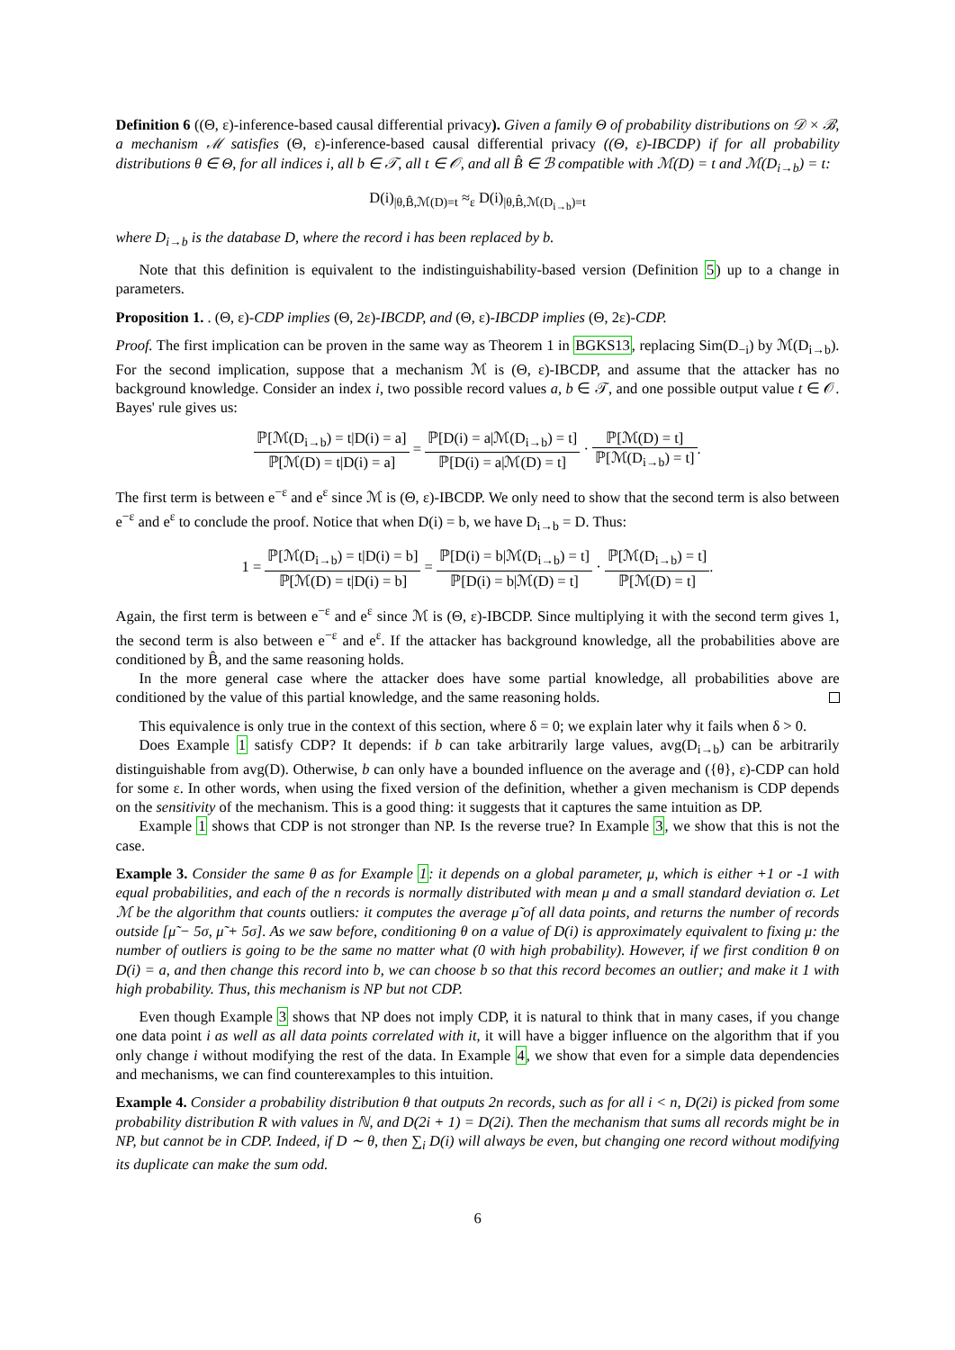Definition 6 ((Θ, ε)-inference-based causal differential privacy). Given a family Θ of probability distributions on 𝒟 × ℬ, a mechanism ℳ satisfies (Θ, ε)-inference-based causal differential privacy ((Θ, ε)-IBCDP) if for all probability distributions θ ∈ Θ, for all indices i, all b ∈ 𝒯, all t ∈ 𝒪, and all B̂ ∈ ℬ compatible with ℳ(D) = t and ℳ(D<sub>i→b</sub>) = t:
D(i)<sub>|θ,B̂,ℳ(D)=t</sub> ≈<sub>ε</sub> D(i)<sub>|θ,B̂,ℳ(D<sub>i→b</sub>)=t</sub>
where D<sub>i→b</sub> is the database D, where the record i has been replaced by b.
Note that this definition is equivalent to the indistinguishability-based version (Definition 5) up to a change in parameters.
Proposition 1. . (Θ, ε)-CDP implies (Θ, 2ε)-IBCDP, and (Θ, ε)-IBCDP implies (Θ, 2ε)-CDP.
Proof. The first implication can be proven in the same way as Theorem 1 in BGKS13, replacing Sim(D<sub>−i</sub>) by ℳ(D<sub>i→b</sub>). For the second implication, suppose that a mechanism ℳ is (Θ, ε)-IBCDP, and assume that the attacker has no background knowledge. Consider an index i, two possible record values a, b ∈ 𝒯, and one possible output value t ∈ 𝒪. Bayes' rule gives us:
ℙ[ℳ(D<sub>i→b</sub>) = t|D(i) = a] ℙ[ℳ(D) = t|D(i) = a] = ℙ[D(i) = a|ℳ(D<sub>i→b</sub>) = t] ℙ[D(i) = a|ℳ(D) = t] · ℙ[ℳ(D) = t] ℙ[ℳ(D<sub>i→b</sub>) = t].
The first term is between e<sup>−ε</sup> and e<sup>ε</sup> since ℳ is (Θ, ε)-IBCDP. We only need to show that the second term is also between e<sup>−ε</sup> and e<sup>ε</sup> to conclude the proof. Notice that when D(i) = b, we have D<sub>i→b</sub> = D. Thus:
1 = ℙ[ℳ(D<sub>i→b</sub>) = t|D(i) = b] ℙ[ℳ(D) = t|D(i) = b] = ℙ[D(i) = b|ℳ(D<sub>i→b</sub>) = t] ℙ[D(i) = b|ℳ(D) = t] · ℙ[ℳ(D<sub>i→b</sub>) = t] ℙ[ℳ(D) = t].
Again, the first term is between e<sup>−ε</sup> and e<sup>ε</sup> since ℳ is (Θ, ε)-IBCDP. Since multiplying it with the second term gives 1, the second term is also between e<sup>−ε</sup> and e<sup>ε</sup>. If the attacker has background knowledge, all the probabilities above are conditioned by B̂, and the same reasoning holds.
In the more general case where the attacker does have some partial knowledge, all probabilities above are conditioned by the value of this partial knowledge, and the same reasoning holds.
This equivalence is only true in the context of this section, where δ = 0; we explain later why it fails when δ > 0.
Does Example 1 satisfy CDP? It depends: if b can take arbitrarily large values, avg(D<sub>i→b</sub>) can be arbitrarily distinguishable from avg(D). Otherwise, b can only have a bounded influence on the average and ({θ}, ε)-CDP can hold for some ε. In other words, when using the fixed version of the definition, whether a given mechanism is CDP depends on the sensitivity of the mechanism. This is a good thing: it suggests that it captures the same intuition as DP.
Example 1 shows that CDP is not stronger than NP. Is the reverse true? In Example 3, we show that this is not the case.
Example 3. Consider the same θ as for Example 1: it depends on a global parameter, μ, which is either +1 or -1 with equal probabilities, and each of the n records is normally distributed with mean μ and a small standard deviation σ. Let ℳ be the algorithm that counts outliers: it computes the average μ̃ of all data points, and returns the number of records outside [μ̃ − 5σ, μ̃ + 5σ]. As we saw before, conditioning θ on a value of D(i) is approximately equivalent to fixing μ: the number of outliers is going to be the same no matter what (0 with high probability). However, if we first condition θ on D(i) = a, and then change this record into b, we can choose b so that this record becomes an outlier; and make it 1 with high probability. Thus, this mechanism is NP but not CDP.
Even though Example 3 shows that NP does not imply CDP, it is natural to think that in many cases, if you change one data point i as well as all data points correlated with it, it will have a bigger influence on the algorithm that if you only change i without modifying the rest of the data. In Example 4, we show that even for a simple data dependencies and mechanisms, we can find counterexamples to this intuition.
Example 4. Consider a probability distribution θ that outputs 2n records, such as for all i < n, D(2i) is picked from some probability distribution R with values in ℕ, and D(2i + 1) = D(2i). Then the mechanism that sums all records might be in NP, but cannot be in CDP. Indeed, if D ∼ θ, then ∑<sub>i</sub> D(i) will always be even, but changing one record without modifying its duplicate can make the sum odd.
6